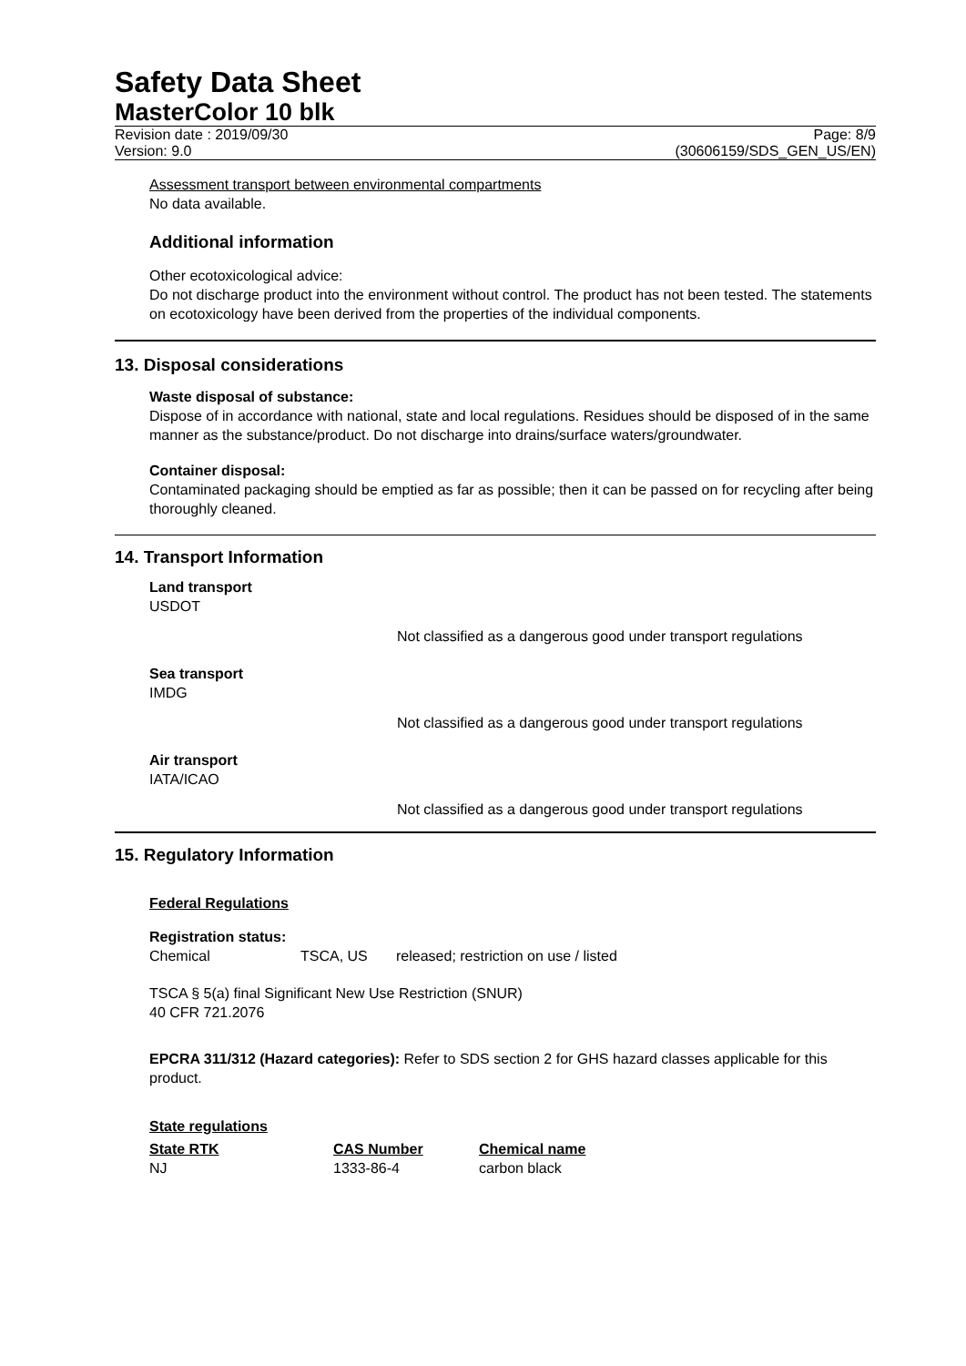Safety Data Sheet
MasterColor 10 blk
Revision date : 2019/09/30 Page: 8/9
Version: 9.0 (30606159/SDS_GEN_US/EN)
Assessment transport between environmental compartments
No data available.
Additional information
Other ecotoxicological advice:
Do not discharge product into the environment without control. The product has not been tested. The statements on ecotoxicology have been derived from the properties of the individual components.
13. Disposal considerations
Waste disposal of substance:
Dispose of in accordance with national, state and local regulations. Residues should be disposed of in the same manner as the substance/product. Do not discharge into drains/surface waters/groundwater.
Container disposal:
Contaminated packaging should be emptied as far as possible; then it can be passed on for recycling after being thoroughly cleaned.
14. Transport Information
Land transport
USDOT
Not classified as a dangerous good under transport regulations
Sea transport
IMDG
Not classified as a dangerous good under transport regulations
Air transport
IATA/ICAO
Not classified as a dangerous good under transport regulations
15. Regulatory Information
Federal Regulations
Registration status:
| Chemical | TSCA, US | released; restriction on use / listed |
TSCA § 5(a) final Significant New Use Restriction (SNUR)
40 CFR 721.2076
EPCRA 311/312 (Hazard categories): Refer to SDS section 2 for GHS hazard classes applicable for this product.
State regulations
| State RTK | CAS Number | Chemical name |
| --- | --- | --- |
| NJ | 1333-86-4 | carbon black |